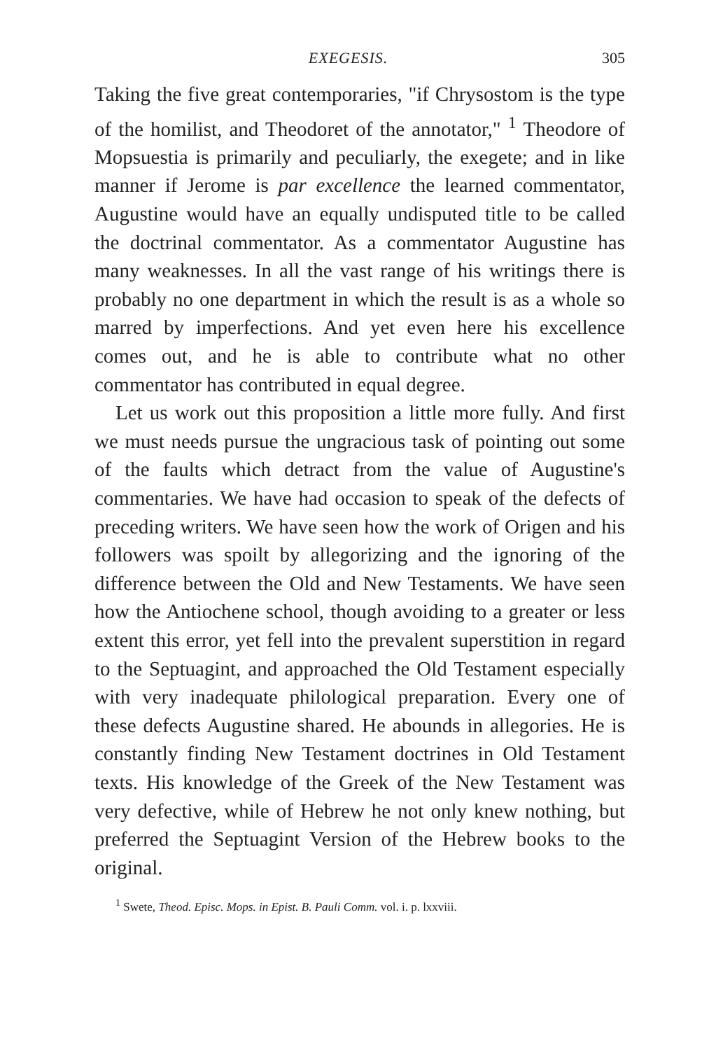EXEGESIS. 305
Taking the five great contemporaries, "if Chrysostom is the type of the homilist, and Theodoret of the annotator," <sup>1</sup> Theodore of Mopsuestia is primarily and peculiarly, the exegete; and in like manner if Jerome is par excellence the learned commentator, Augustine would have an equally undisputed title to be called the doctrinal commentator. As a commentator Augustine has many weaknesses. In all the vast range of his writings there is probably no one department in which the result is as a whole so marred by imperfections. And yet even here his excellence comes out, and he is able to contribute what no other commentator has contributed in equal degree.
Let us work out this proposition a little more fully. And first we must needs pursue the ungracious task of pointing out some of the faults which detract from the value of Augustine's commentaries. We have had occasion to speak of the defects of preceding writers. We have seen how the work of Origen and his followers was spoilt by allegorizing and the ignoring of the difference between the Old and New Testaments. We have seen how the Antiochene school, though avoiding to a greater or less extent this error, yet fell into the prevalent superstition in regard to the Septuagint, and approached the Old Testament especially with very inadequate philological preparation. Every one of these defects Augustine shared. He abounds in allegories. He is constantly finding New Testament doctrines in Old Testament texts. His knowledge of the Greek of the New Testament was very defective, while of Hebrew he not only knew nothing, but preferred the Septuagint Version of the Hebrew books to the original.
<sup>1</sup> Swete, Theod. Episc. Mops. in Epist. B. Pauli Comm. vol. i. p. lxxviii.